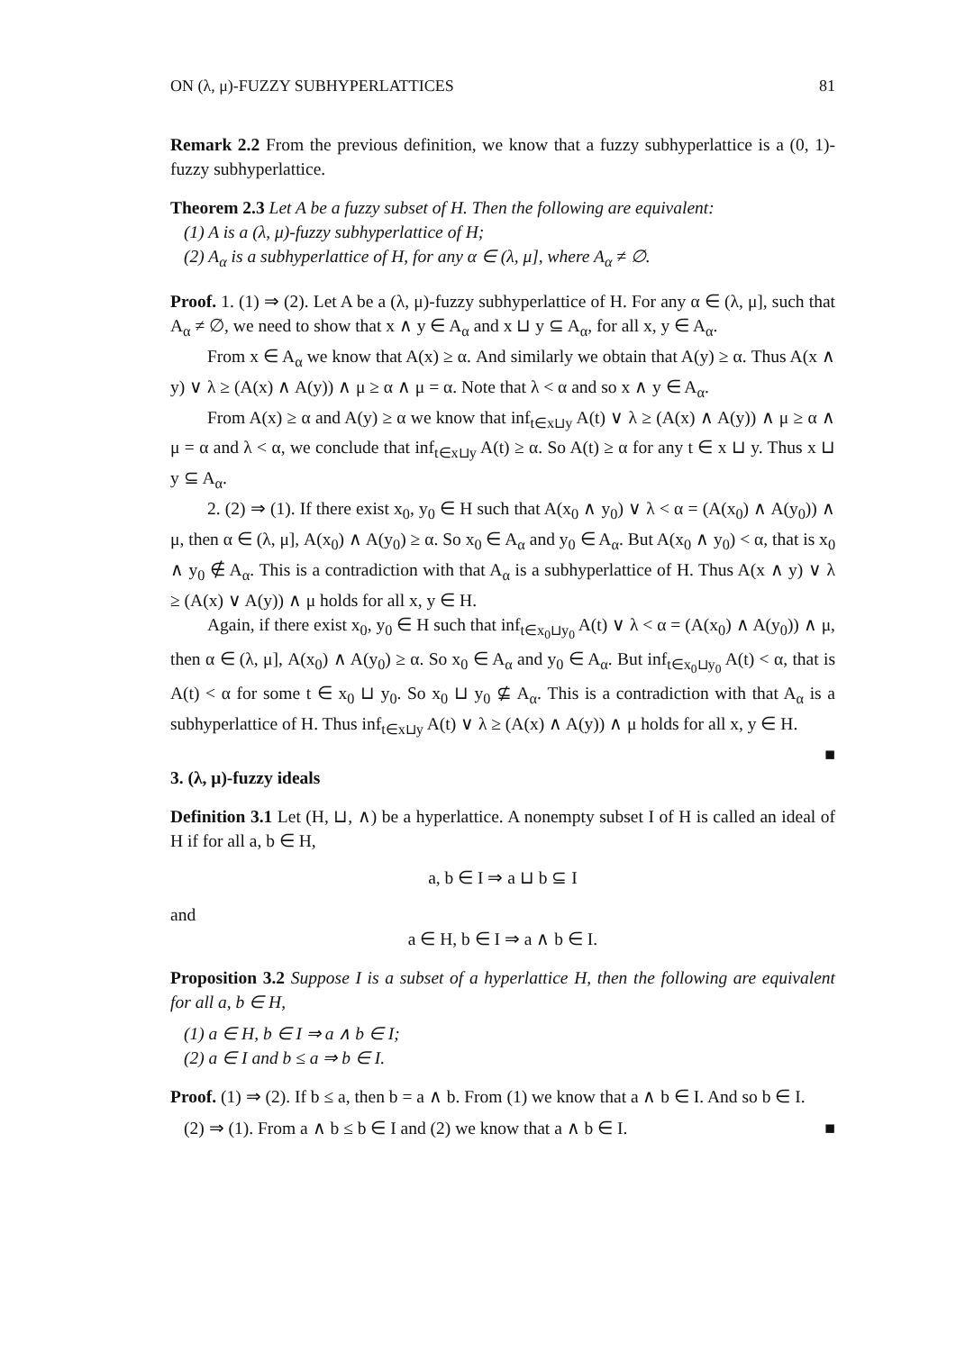ON (λ, μ)-FUZZY SUBHYPERLATTICES 81
Remark 2.2 From the previous definition, we know that a fuzzy subhyperlattice is a (0, 1)-fuzzy subhyperlattice.
Theorem 2.3 Let A be a fuzzy subset of H. Then the following are equivalent:
(1) A is a (λ, μ)-fuzzy subhyperlattice of H;
(2) A<sub>α</sub> is a subhyperlattice of H, for any α ∈ (λ, μ], where A<sub>α</sub> ≠ ∅.
Proof. 1. (1) ⇒ (2). Let A be a (λ, μ)-fuzzy subhyperlattice of H. For any α ∈ (λ, μ], such that A<sub>α</sub> ≠ ∅, we need to show that x ∧ y ∈ A<sub>α</sub> and x ⊔ y ⊆ A<sub>α</sub>, for all x, y ∈ A<sub>α</sub>.
From x ∈ A<sub>α</sub> we know that A(x) ≥ α. And similarly we obtain that A(y) ≥ α. Thus A(x ∧ y) ∨ λ ≥ (A(x) ∧ A(y)) ∧ μ ≥ α ∧ μ = α. Note that λ < α and so x ∧ y ∈ A<sub>α</sub>.
From A(x) ≥ α and A(y) ≥ α we know that inf<sub>t∈x⊔y</sub> A(t) ∨ λ ≥ (A(x) ∧ A(y)) ∧ μ ≥ α ∧ μ = α and λ < α, we conclude that inf<sub>t∈x⊔y</sub> A(t) ≥ α. So A(t) ≥ α for any t ∈ x ⊔ y. Thus x ⊔ y ⊆ A<sub>α</sub>.
2. (2) ⇒ (1). If there exist x<sub>0</sub>, y<sub>0</sub> ∈ H such that A(x<sub>0</sub> ∧ y<sub>0</sub>) ∨ λ < α = (A(x<sub>0</sub>) ∧ A(y<sub>0</sub>)) ∧ μ, then α ∈ (λ, μ], A(x<sub>0</sub>) ∧ A(y<sub>0</sub>) ≥ α. So x<sub>0</sub> ∈ A<sub>α</sub> and y<sub>0</sub> ∈ A<sub>α</sub>. But A(x<sub>0</sub> ∧ y<sub>0</sub>) < α, that is x<sub>0</sub> ∧ y<sub>0</sub> ∉ A<sub>α</sub>. This is a contradiction with that A<sub>α</sub> is a subhyperlattice of H. Thus A(x ∧ y) ∨ λ ≥ (A(x) ∨ A(y)) ∧ μ holds for all x, y ∈ H.
Again, if there exist x<sub>0</sub>, y<sub>0</sub> ∈ H such that inf<sub>t∈x<sub>0</sub>⊔y<sub>0</sub></sub> A(t) ∨ λ < α = (A(x<sub>0</sub>) ∧ A(y<sub>0</sub>)) ∧ μ, then α ∈ (λ, μ], A(x<sub>0</sub>) ∧ A(y<sub>0</sub>) ≥ α. So x<sub>0</sub> ∈ A<sub>α</sub> and y<sub>0</sub> ∈ A<sub>α</sub>. But inf<sub>t∈x<sub>0</sub>⊔y<sub>0</sub></sub> A(t) < α, that is A(t) < α for some t ∈ x<sub>0</sub> ⊔ y<sub>0</sub>. So x<sub>0</sub> ⊔ y<sub>0</sub> ⊈ A<sub>α</sub>. This is a contradiction with that A<sub>α</sub> is a subhyperlattice of H. Thus inf<sub>t∈x⊔y</sub> A(t) ∨ λ ≥ (A(x) ∧ A(y)) ∧ μ holds for all x, y ∈ H. ■
3. (λ, μ)-fuzzy ideals
Definition 3.1 Let (H, ⊔, ∧) be a hyperlattice. A nonempty subset I of H is called an ideal of H if for all a, b ∈ H,
a, b ∈ I ⇒ a ⊔ b ⊆ I
and
a ∈ H, b ∈ I ⇒ a ∧ b ∈ I.
Proposition 3.2 Suppose I is a subset of a hyperlattice H, then the following are equivalent for all a, b ∈ H,
(1) a ∈ H, b ∈ I ⇒ a ∧ b ∈ I;
(2) a ∈ I and b ≤ a ⇒ b ∈ I.
Proof. (1) ⇒ (2). If b ≤ a, then b = a ∧ b. From (1) we know that a ∧ b ∈ I. And so b ∈ I.
(2) ⇒ (1). From a ∧ b ≤ b ∈ I and (2) we know that a ∧ b ∈ I. ■